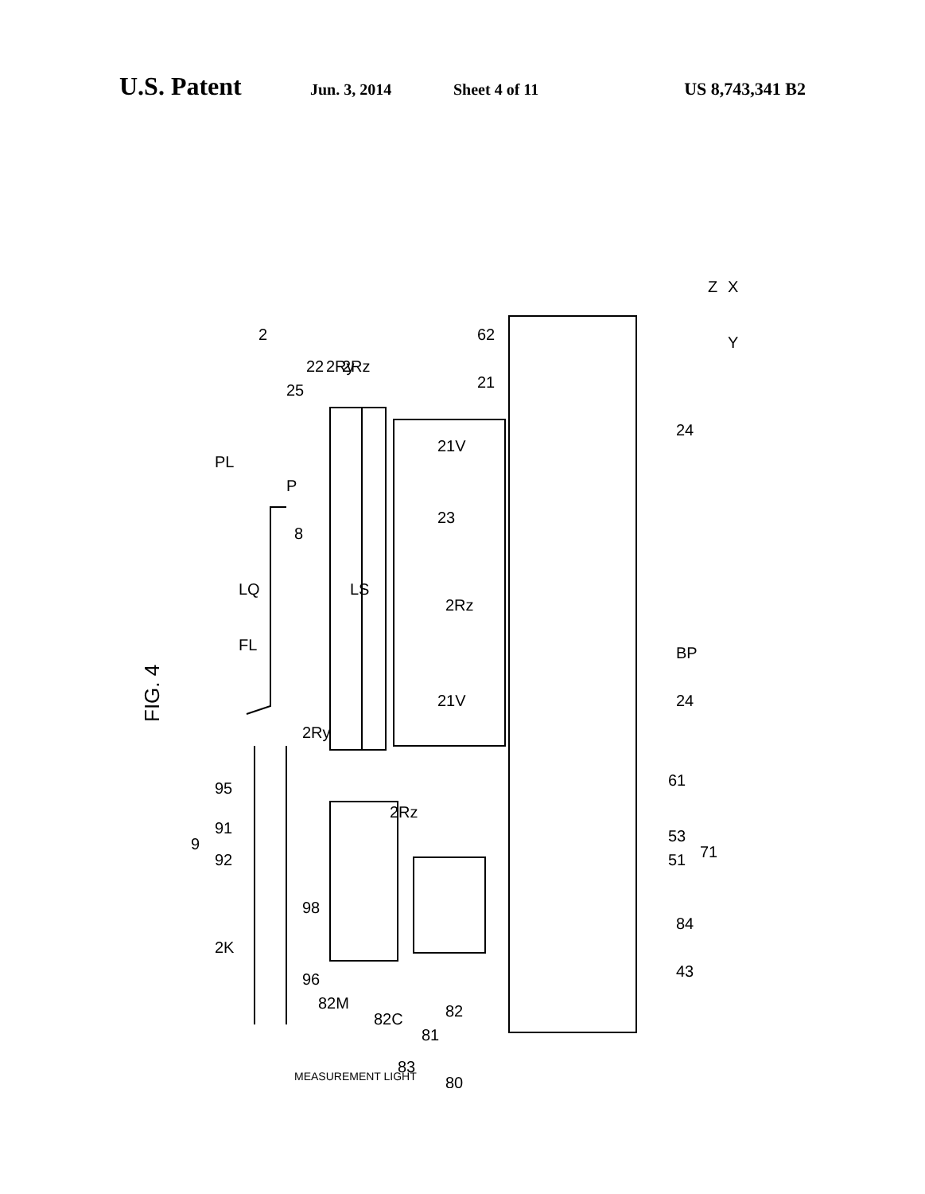U.S. Patent Jun. 3, 2014 Sheet 4 of 11 US 8,743,341 B2
FIG. 4
Z
X
Y
62
21
2Rz
2Ry
22
25
2
PL
P
23
8
2Rz
BP
LS
LQ
FL
21V
21V
24
24
2Ry
2Rz
61
53
51
71
95
91
9
92
98
2K
96
82M
82C
82
81
84
43
83
80
MEASUREMENT LIGHT